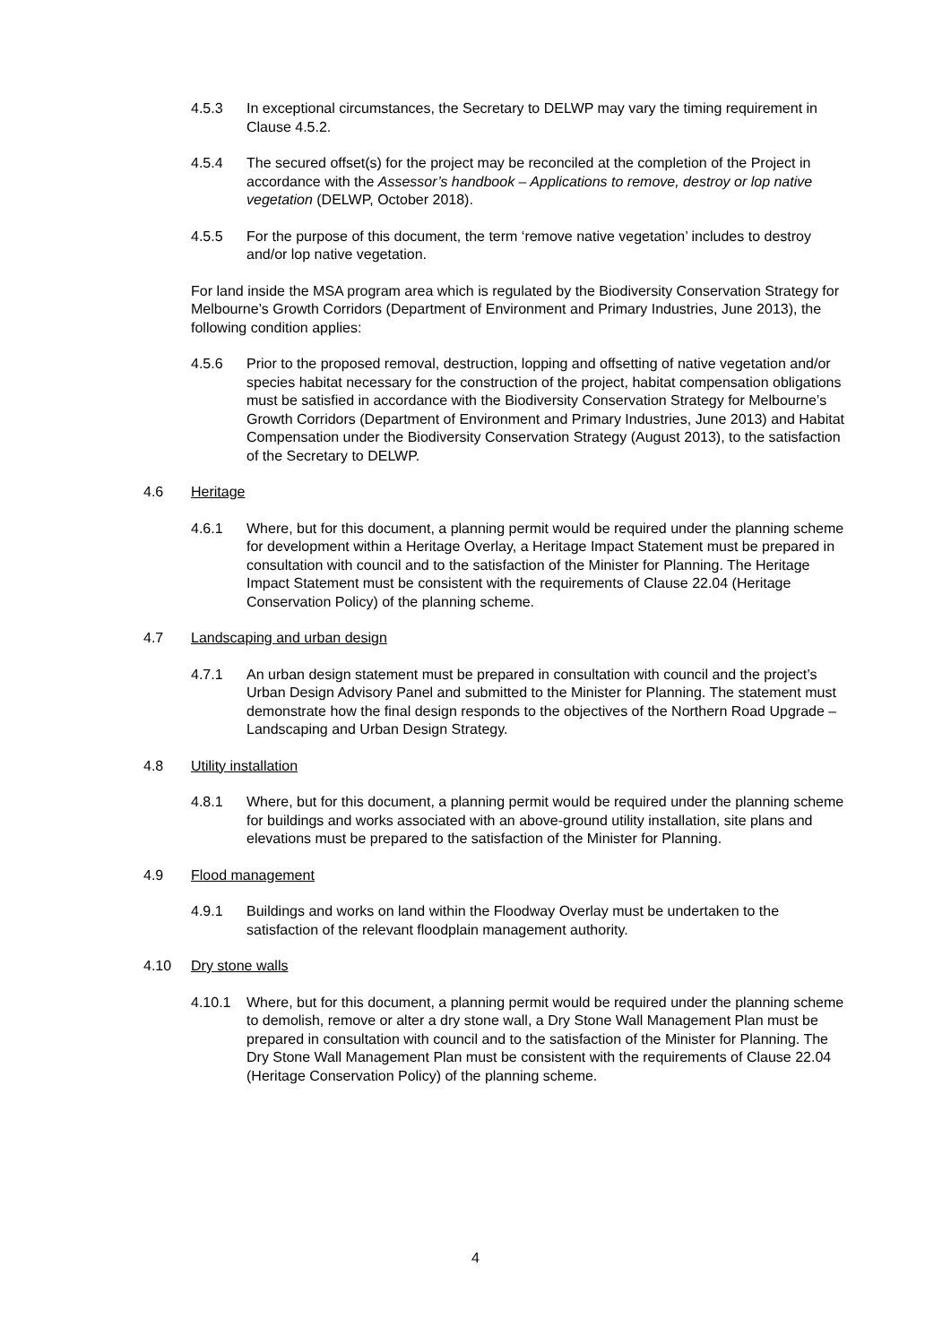4.5.3 In exceptional circumstances, the Secretary to DELWP may vary the timing requirement in Clause 4.5.2.
4.5.4 The secured offset(s) for the project may be reconciled at the completion of the Project in accordance with the Assessor’s handbook – Applications to remove, destroy or lop native vegetation (DELWP, October 2018).
4.5.5 For the purpose of this document, the term ‘remove native vegetation’ includes to destroy and/or lop native vegetation.
For land inside the MSA program area which is regulated by the Biodiversity Conservation Strategy for Melbourne’s Growth Corridors (Department of Environment and Primary Industries, June 2013), the following condition applies:
4.5.6 Prior to the proposed removal, destruction, lopping and offsetting of native vegetation and/or species habitat necessary for the construction of the project, habitat compensation obligations must be satisfied in accordance with the Biodiversity Conservation Strategy for Melbourne’s Growth Corridors (Department of Environment and Primary Industries, June 2013) and Habitat Compensation under the Biodiversity Conservation Strategy (August 2013), to the satisfaction of the Secretary to DELWP.
4.6 Heritage
4.6.1 Where, but for this document, a planning permit would be required under the planning scheme for development within a Heritage Overlay, a Heritage Impact Statement must be prepared in consultation with council and to the satisfaction of the Minister for Planning. The Heritage Impact Statement must be consistent with the requirements of Clause 22.04 (Heritage Conservation Policy) of the planning scheme.
4.7 Landscaping and urban design
4.7.1 An urban design statement must be prepared in consultation with council and the project’s Urban Design Advisory Panel and submitted to the Minister for Planning. The statement must demonstrate how the final design responds to the objectives of the Northern Road Upgrade – Landscaping and Urban Design Strategy.
4.8 Utility installation
4.8.1 Where, but for this document, a planning permit would be required under the planning scheme for buildings and works associated with an above-ground utility installation, site plans and elevations must be prepared to the satisfaction of the Minister for Planning.
4.9 Flood management
4.9.1 Buildings and works on land within the Floodway Overlay must be undertaken to the satisfaction of the relevant floodplain management authority.
4.10 Dry stone walls
4.10.1 Where, but for this document, a planning permit would be required under the planning scheme to demolish, remove or alter a dry stone wall, a Dry Stone Wall Management Plan must be prepared in consultation with council and to the satisfaction of the Minister for Planning. The Dry Stone Wall Management Plan must be consistent with the requirements of Clause 22.04 (Heritage Conservation Policy) of the planning scheme.
4